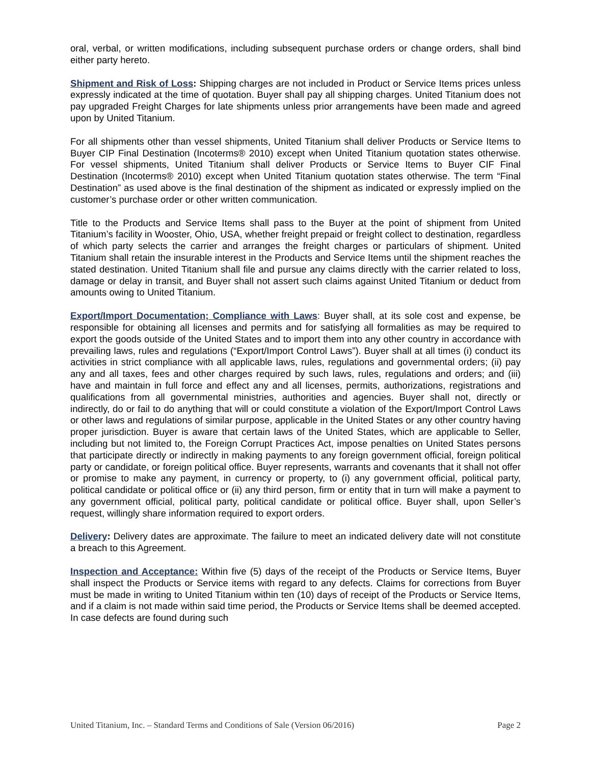oral, verbal, or written modifications, including subsequent purchase orders or change orders, shall bind either party hereto.
Shipment and Risk of Loss: Shipping charges are not included in Product or Service Items prices unless expressly indicated at the time of quotation. Buyer shall pay all shipping charges. United Titanium does not pay upgraded Freight Charges for late shipments unless prior arrangements have been made and agreed upon by United Titanium.
For all shipments other than vessel shipments, United Titanium shall deliver Products or Service Items to Buyer CIP Final Destination (Incoterms® 2010) except when United Titanium quotation states otherwise. For vessel shipments, United Titanium shall deliver Products or Service Items to Buyer CIF Final Destination (Incoterms® 2010) except when United Titanium quotation states otherwise. The term “Final Destination” as used above is the final destination of the shipment as indicated or expressly implied on the customer’s purchase order or other written communication.
Title to the Products and Service Items shall pass to the Buyer at the point of shipment from United Titanium’s facility in Wooster, Ohio, USA, whether freight prepaid or freight collect to destination, regardless of which party selects the carrier and arranges the freight charges or particulars of shipment. United Titanium shall retain the insurable interest in the Products and Service Items until the shipment reaches the stated destination. United Titanium shall file and pursue any claims directly with the carrier related to loss, damage or delay in transit, and Buyer shall not assert such claims against United Titanium or deduct from amounts owing to United Titanium.
Export/Import Documentation; Compliance with Laws: Buyer shall, at its sole cost and expense, be responsible for obtaining all licenses and permits and for satisfying all formalities as may be required to export the goods outside of the United States and to import them into any other country in accordance with prevailing laws, rules and regulations (“Export/Import Control Laws”). Buyer shall at all times (i) conduct its activities in strict compliance with all applicable laws, rules, regulations and governmental orders; (ii) pay any and all taxes, fees and other charges required by such laws, rules, regulations and orders; and (iii) have and maintain in full force and effect any and all licenses, permits, authorizations, registrations and qualifications from all governmental ministries, authorities and agencies. Buyer shall not, directly or indirectly, do or fail to do anything that will or could constitute a violation of the Export/Import Control Laws or other laws and regulations of similar purpose, applicable in the United States or any other country having proper jurisdiction. Buyer is aware that certain laws of the United States, which are applicable to Seller, including but not limited to, the Foreign Corrupt Practices Act, impose penalties on United States persons that participate directly or indirectly in making payments to any foreign government official, foreign political party or candidate, or foreign political office. Buyer represents, warrants and covenants that it shall not offer or promise to make any payment, in currency or property, to (i) any government official, political party, political candidate or political office or (ii) any third person, firm or entity that in turn will make a payment to any government official, political party, political candidate or political office. Buyer shall, upon Seller’s request, willingly share information required to export orders.
Delivery: Delivery dates are approximate. The failure to meet an indicated delivery date will not constitute a breach to this Agreement.
Inspection and Acceptance: Within five (5) days of the receipt of the Products or Service Items, Buyer shall inspect the Products or Service items with regard to any defects. Claims for corrections from Buyer must be made in writing to United Titanium within ten (10) days of receipt of the Products or Service Items, and if a claim is not made within said time period, the Products or Service Items shall be deemed accepted. In case defects are found during such
United Titanium, Inc. – Standard Terms and Conditions of Sale (Version 06/2016) Page 2